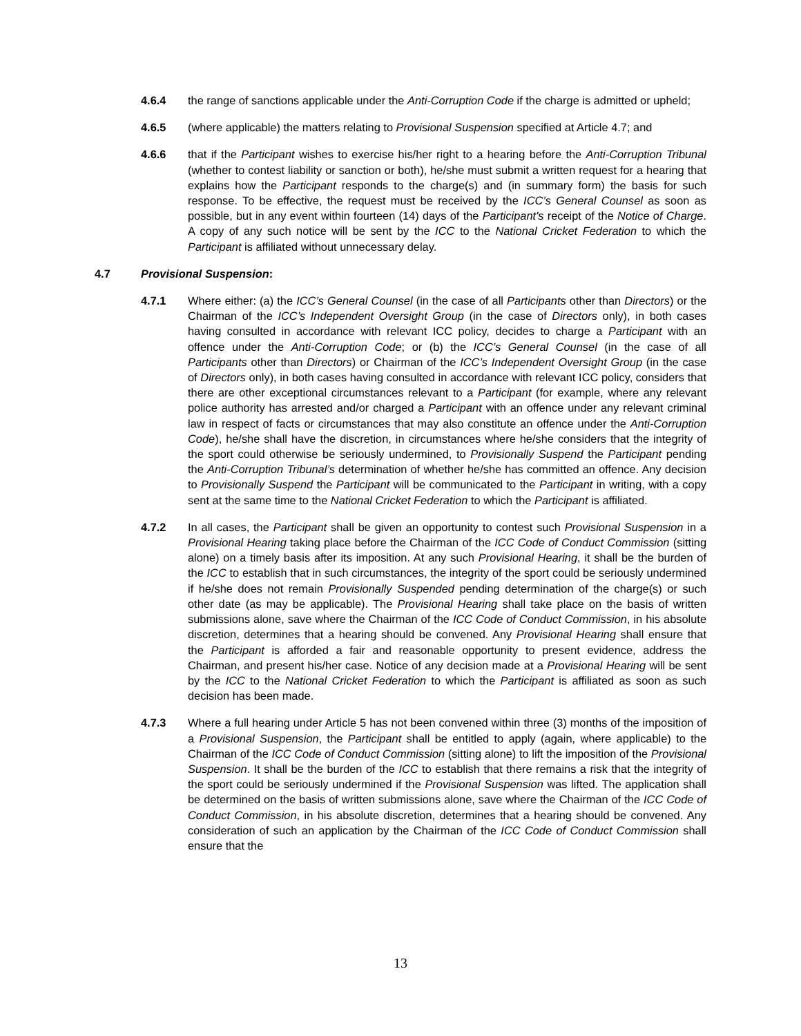4.6.4 the range of sanctions applicable under the Anti-Corruption Code if the charge is admitted or upheld;
4.6.5 (where applicable) the matters relating to Provisional Suspension specified at Article 4.7; and
4.6.6 that if the Participant wishes to exercise his/her right to a hearing before the Anti-Corruption Tribunal (whether to contest liability or sanction or both), he/she must submit a written request for a hearing that explains how the Participant responds to the charge(s) and (in summary form) the basis for such response. To be effective, the request must be received by the ICC’s General Counsel as soon as possible, but in any event within fourteen (14) days of the Participant's receipt of the Notice of Charge. A copy of any such notice will be sent by the ICC to the National Cricket Federation to which the Participant is affiliated without unnecessary delay.
4.7 Provisional Suspension:
4.7.1 Where either: (a) the ICC’s General Counsel (in the case of all Participants other than Directors) or the Chairman of the ICC’s Independent Oversight Group (in the case of Directors only), in both cases having consulted in accordance with relevant ICC policy, decides to charge a Participant with an offence under the Anti-Corruption Code; or (b) the ICC’s General Counsel (in the case of all Participants other than Directors) or Chairman of the ICC’s Independent Oversight Group (in the case of Directors only), in both cases having consulted in accordance with relevant ICC policy, considers that there are other exceptional circumstances relevant to a Participant (for example, where any relevant police authority has arrested and/or charged a Participant with an offence under any relevant criminal law in respect of facts or circumstances that may also constitute an offence under the Anti-Corruption Code), he/she shall have the discretion, in circumstances where he/she considers that the integrity of the sport could otherwise be seriously undermined, to Provisionally Suspend the Participant pending the Anti-Corruption Tribunal’s determination of whether he/she has committed an offence. Any decision to Provisionally Suspend the Participant will be communicated to the Participant in writing, with a copy sent at the same time to the National Cricket Federation to which the Participant is affiliated.
4.7.2 In all cases, the Participant shall be given an opportunity to contest such Provisional Suspension in a Provisional Hearing taking place before the Chairman of the ICC Code of Conduct Commission (sitting alone) on a timely basis after its imposition. At any such Provisional Hearing, it shall be the burden of the ICC to establish that in such circumstances, the integrity of the sport could be seriously undermined if he/she does not remain Provisionally Suspended pending determination of the charge(s) or such other date (as may be applicable). The Provisional Hearing shall take place on the basis of written submissions alone, save where the Chairman of the ICC Code of Conduct Commission, in his absolute discretion, determines that a hearing should be convened. Any Provisional Hearing shall ensure that the Participant is afforded a fair and reasonable opportunity to present evidence, address the Chairman, and present his/her case. Notice of any decision made at a Provisional Hearing will be sent by the ICC to the National Cricket Federation to which the Participant is affiliated as soon as such decision has been made.
4.7.3 Where a full hearing under Article 5 has not been convened within three (3) months of the imposition of a Provisional Suspension, the Participant shall be entitled to apply (again, where applicable) to the Chairman of the ICC Code of Conduct Commission (sitting alone) to lift the imposition of the Provisional Suspension. It shall be the burden of the ICC to establish that there remains a risk that the integrity of the sport could be seriously undermined if the Provisional Suspension was lifted. The application shall be determined on the basis of written submissions alone, save where the Chairman of the ICC Code of Conduct Commission, in his absolute discretion, determines that a hearing should be convened. Any consideration of such an application by the Chairman of the ICC Code of Conduct Commission shall ensure that the
13